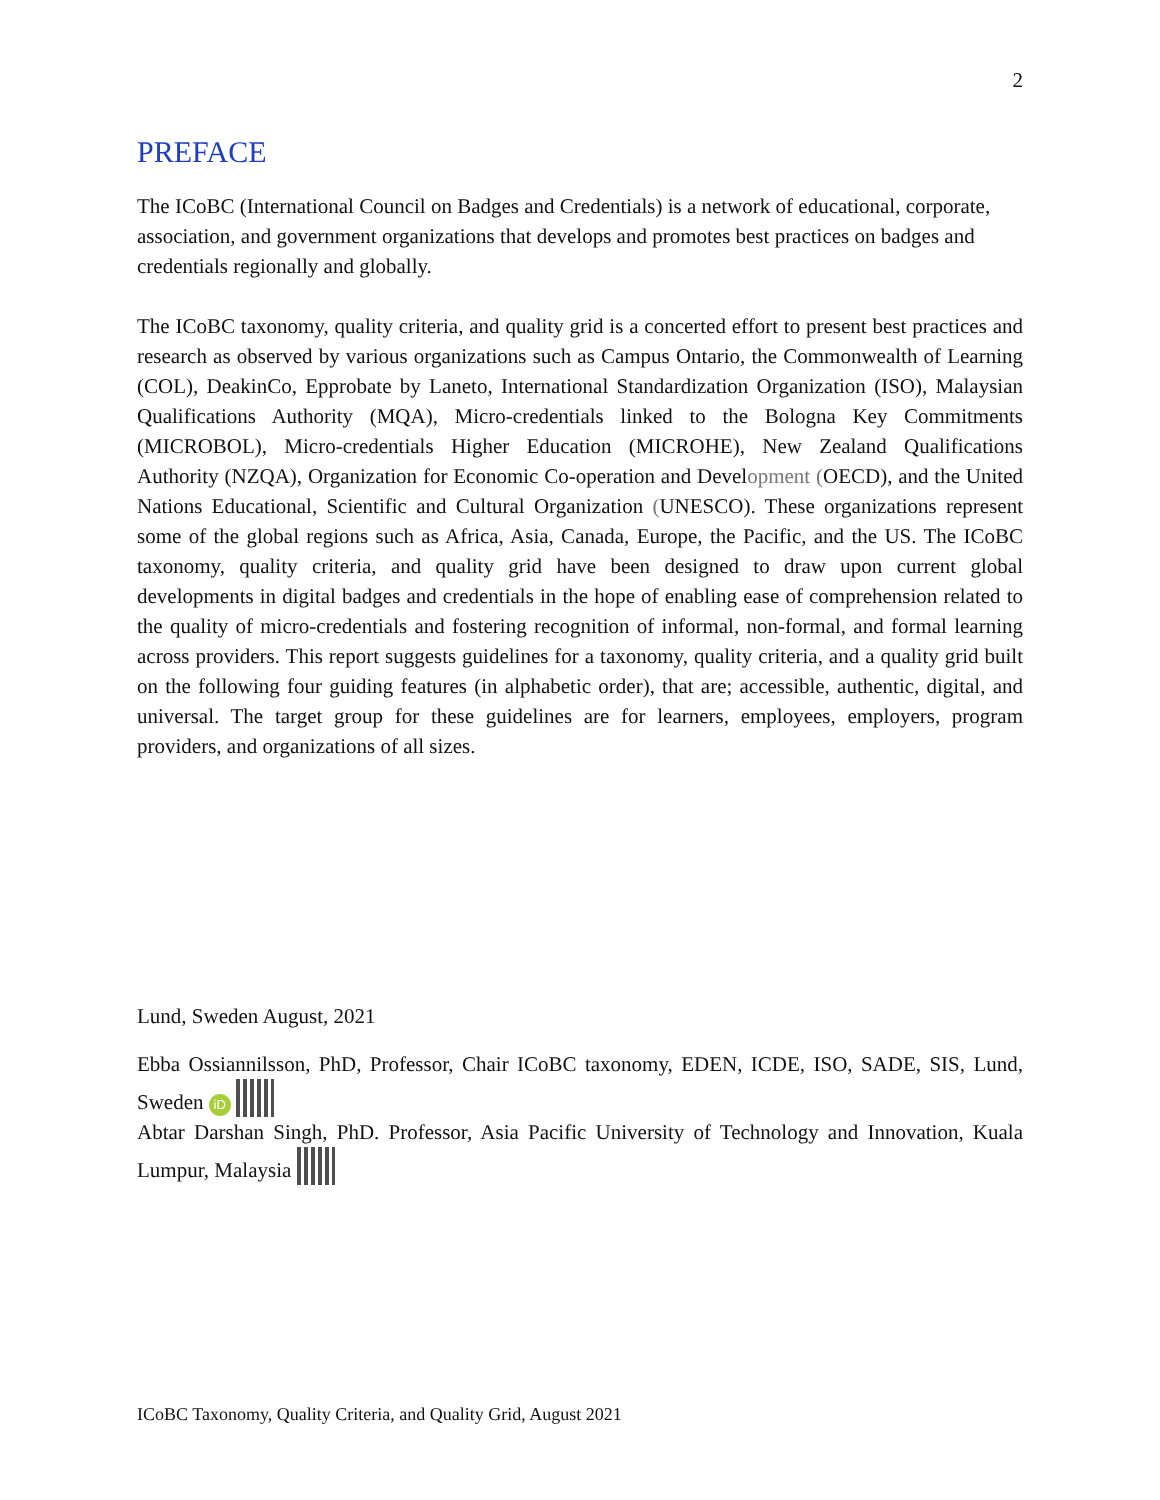2
PREFACE
The ICoBC (International Council on Badges and Credentials) is a network of educational, corporate, association, and government organizations that develops and promotes best practices on badges and credentials regionally and globally.
The ICoBC taxonomy, quality criteria, and quality grid is a concerted effort to present best practices and research as observed by various organizations such as Campus Ontario, the Commonwealth of Learning (COL), DeakinCo, Epprobate by Laneto, International Standardization Organization (ISO), Malaysian Qualifications Authority (MQA), Micro-credentials linked to the Bologna Key Commitments (MICROBOL), Micro-credentials Higher Education (MICROHE), New Zealand Qualifications Authority (NZQA), Organization for Economic Co-operation and Development (OECD), and the United Nations Educational, Scientific and Cultural Organization (UNESCO). These organizations represent some of the global regions such as Africa, Asia, Canada, Europe, the Pacific, and the US. The ICoBC taxonomy, quality criteria, and quality grid have been designed to draw upon current global developments in digital badges and credentials in the hope of enabling ease of comprehension related to the quality of micro-credentials and fostering recognition of informal, non-formal, and formal learning across providers. This report suggests guidelines for a taxonomy, quality criteria, and a quality grid built on the following four guiding features (in alphabetic order), that are; accessible, authentic, digital, and universal. The target group for these guidelines are for learners, employees, employers, program providers, and organizations of all sizes.
Lund, Sweden August, 2021
Ebba Ossiannilsson, PhD, Professor, Chair ICoBC taxonomy, EDEN, ICDE, ISO, SADE, SIS, Lund, Sweden iD
Abtar Darshan Singh, PhD. Professor, Asia Pacific University of Technology and Innovation, Kuala Lumpur, Malaysia
ICoBC Taxonomy, Quality Criteria, and Quality Grid, August 2021